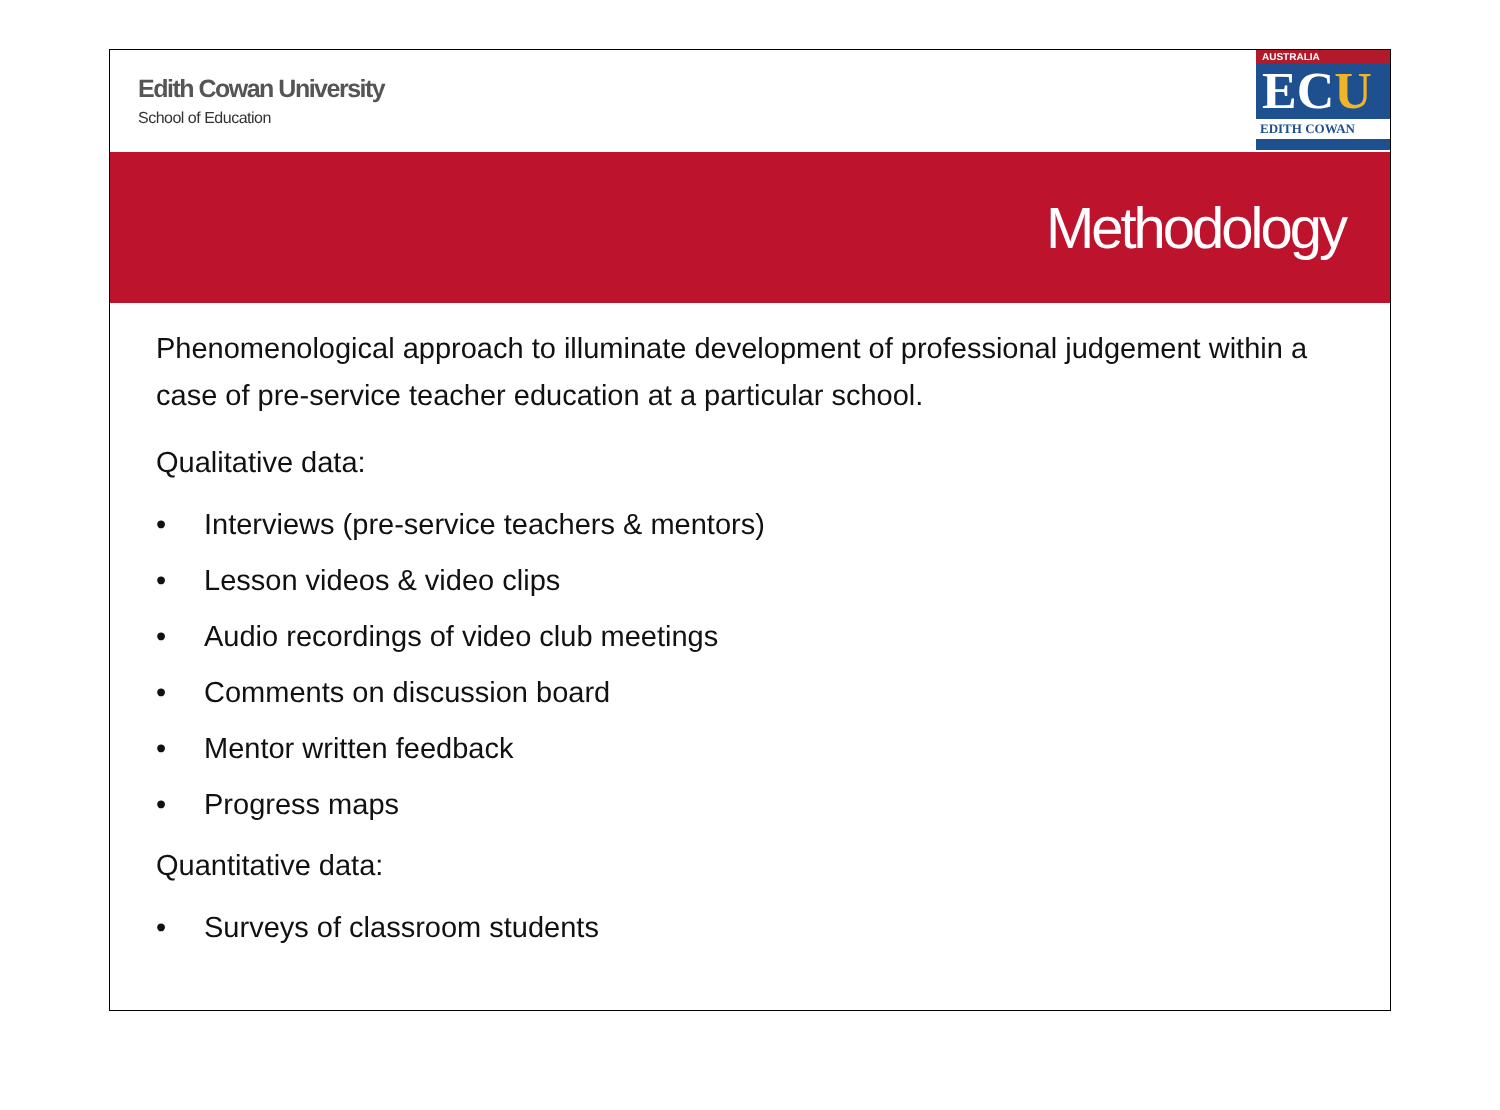Edith Cowan University
School of Education
AUSTRALIA
ECU
EDITH COWAN
Methodology
Phenomenological approach to illuminate development of professional judgement within a case of pre-service teacher education at a particular school.
Qualitative data:
• Interviews (pre-service teachers & mentors)
• Lesson videos & video clips
• Audio recordings of video club meetings
• Comments on discussion board
• Mentor written feedback
• Progress maps
Quantitative data:
• Surveys of classroom students